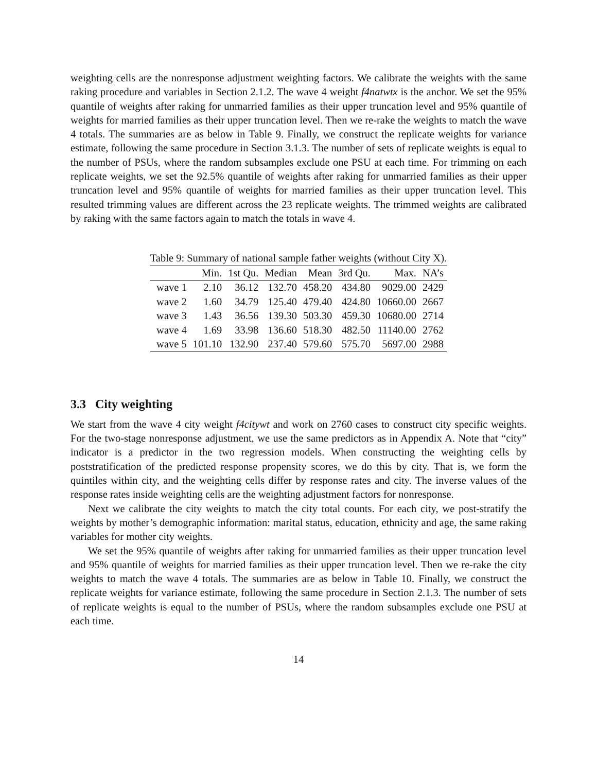weighting cells are the nonresponse adjustment weighting factors. We calibrate the weights with the same raking procedure and variables in Section 2.1.2. The wave 4 weight f4natwtx is the anchor. We set the 95% quantile of weights after raking for unmarried families as their upper truncation level and 95% quantile of weights for married families as their upper truncation level. Then we re-rake the weights to match the wave 4 totals. The summaries are as below in Table 9. Finally, we construct the replicate weights for variance estimate, following the same procedure in Section 3.1.3. The number of sets of replicate weights is equal to the number of PSUs, where the random subsamples exclude one PSU at each time. For trimming on each replicate weights, we set the 92.5% quantile of weights after raking for unmarried families as their upper truncation level and 95% quantile of weights for married families as their upper truncation level. This resulted trimming values are different across the 23 replicate weights. The trimmed weights are calibrated by raking with the same factors again to match the totals in wave 4.
Table 9: Summary of national sample father weights (without City X).
| | Min. | 1st Qu. | Median | Mean | 3rd Qu. | Max. | NA’s |
| --- | --- | --- | --- | --- | --- | --- | --- |
| wave 1 | 2.10 | 36.12 | 132.70 | 458.20 | 434.80 | 9029.00 | 2429 |
| wave 2 | 1.60 | 34.79 | 125.40 | 479.40 | 424.80 | 10660.00 | 2667 |
| wave 3 | 1.43 | 36.56 | 139.30 | 503.30 | 459.30 | 10680.00 | 2714 |
| wave 4 | 1.69 | 33.98 | 136.60 | 518.30 | 482.50 | 11140.00 | 2762 |
| wave 5 | 101.10 | 132.90 | 237.40 | 579.60 | 575.70 | 5697.00 | 2988 |
3.3 City weighting
We start from the wave 4 city weight f4citywt and work on 2760 cases to construct city specific weights. For the two-stage nonresponse adjustment, we use the same predictors as in Appendix A. Note that “city” indicator is a predictor in the two regression models. When constructing the weighting cells by poststratification of the predicted response propensity scores, we do this by city. That is, we form the quintiles within city, and the weighting cells differ by response rates and city. The inverse values of the response rates inside weighting cells are the weighting adjustment factors for nonresponse.
Next we calibrate the city weights to match the city total counts. For each city, we post-stratify the weights by mother’s demographic information: marital status, education, ethnicity and age, the same raking variables for mother city weights.
We set the 95% quantile of weights after raking for unmarried families as their upper truncation level and 95% quantile of weights for married families as their upper truncation level. Then we re-rake the city weights to match the wave 4 totals. The summaries are as below in Table 10. Finally, we construct the replicate weights for variance estimate, following the same procedure in Section 2.1.3. The number of sets of replicate weights is equal to the number of PSUs, where the random subsamples exclude one PSU at each time.
14